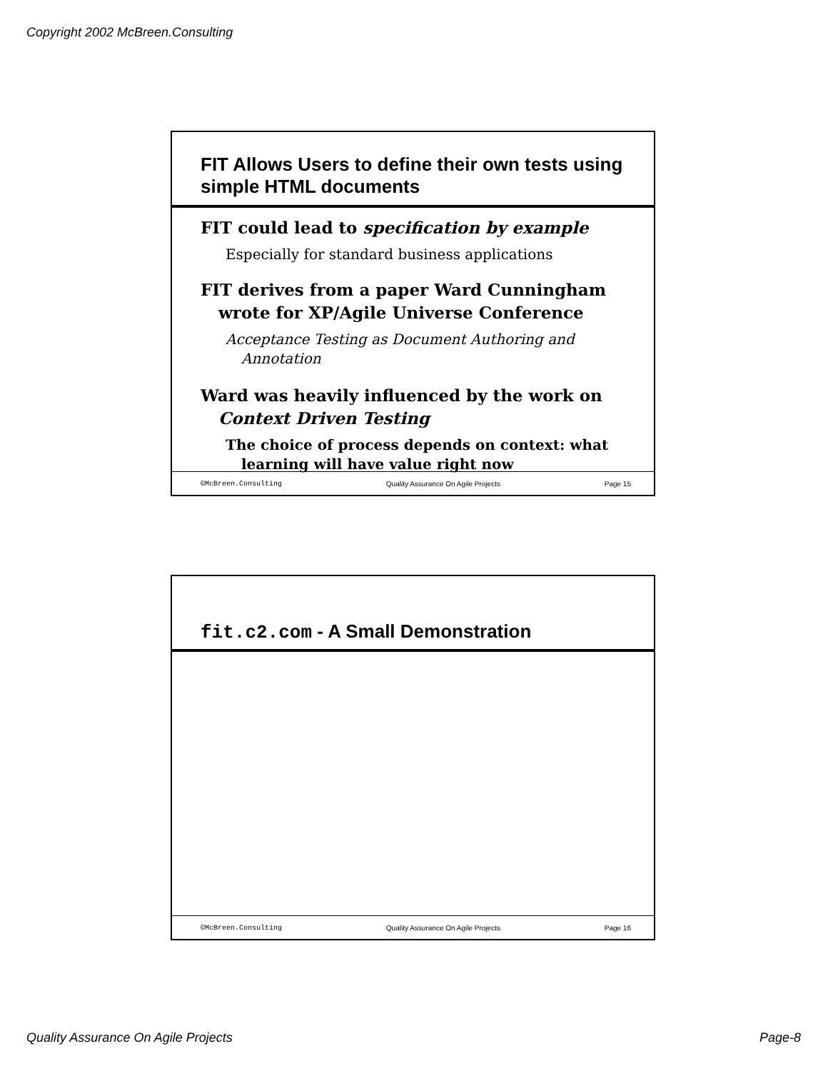Copyright 2002 McBreen.Consulting
FIT Allows Users to define their own tests using simple HTML documents
FIT could lead to specification by example
Especially for standard business applications
FIT derives from a paper Ward Cunningham wrote for XP/Agile Universe Conference
Acceptance Testing as Document Authoring and Annotation
Ward was heavily influenced by the work on Context Driven Testing
The choice of process depends on context: what learning will have value right now
©McBreen.Consulting Quality Assurance On Agile Projects Page 15
fit.c2.com - A Small Demonstration
©McBreen.Consulting Quality Assurance On Agile Projects Page 16
Quality Assurance On Agile Projects Page-8